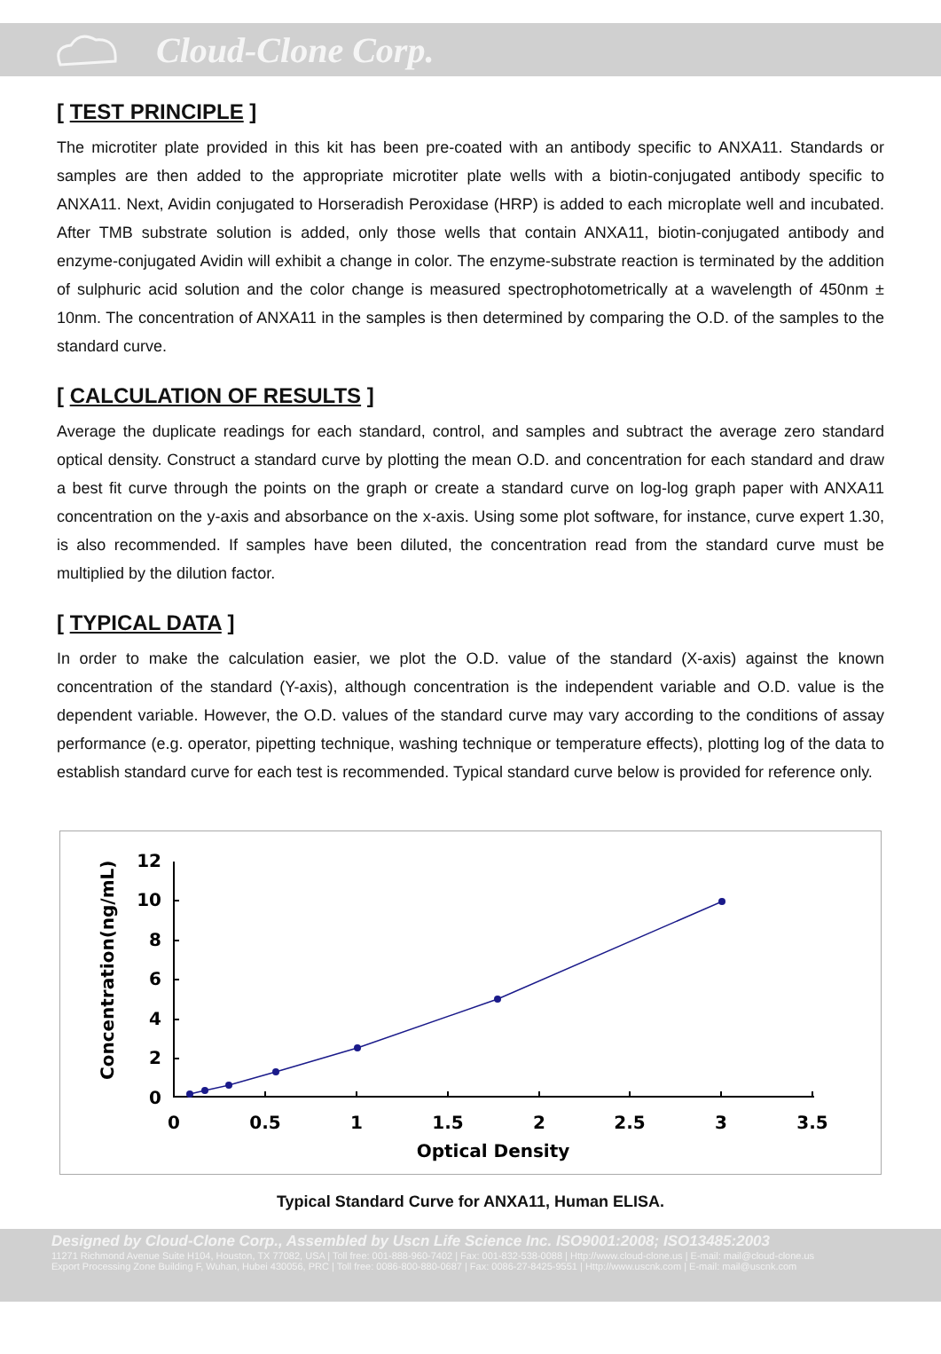Cloud-Clone Corp.
[ TEST PRINCIPLE ]
The microtiter plate provided in this kit has been pre-coated with an antibody specific to ANXA11. Standards or samples are then added to the appropriate microtiter plate wells with a biotin-conjugated antibody specific to ANXA11. Next, Avidin conjugated to Horseradish Peroxidase (HRP) is added to each microplate well and incubated. After TMB substrate solution is added, only those wells that contain ANXA11, biotin-conjugated antibody and enzyme-conjugated Avidin will exhibit a change in color. The enzyme-substrate reaction is terminated by the addition of sulphuric acid solution and the color change is measured spectrophotometrically at a wavelength of 450nm ± 10nm. The concentration of ANXA11 in the samples is then determined by comparing the O.D. of the samples to the standard curve.
[ CALCULATION OF RESULTS ]
Average the duplicate readings for each standard, control, and samples and subtract the average zero standard optical density. Construct a standard curve by plotting the mean O.D. and concentration for each standard and draw a best fit curve through the points on the graph or create a standard curve on log-log graph paper with ANXA11 concentration on the y-axis and absorbance on the x-axis. Using some plot software, for instance, curve expert 1.30, is also recommended. If samples have been diluted, the concentration read from the standard curve must be multiplied by the dilution factor.
[ TYPICAL DATA ]
In order to make the calculation easier, we plot the O.D. value of the standard (X-axis) against the known concentration of the standard (Y-axis), although concentration is the independent variable and O.D. value is the dependent variable. However, the O.D. values of the standard curve may vary according to the conditions of assay performance (e.g. operator, pipetting technique, washing technique or temperature effects), plotting log of the data to establish standard curve for each test is recommended. Typical standard curve below is provided for reference only.
Concentration(ng/mL)
12
10
8
6
4
2
0
0
0.5
1
1.5
2
2.5
3
3.5
Optical Density
Typical Standard Curve for ANXA11, Human ELISA.
Designed by Cloud-Clone Corp., Assembled by Uscn Life Science Inc. ISO9001:2008; ISO13485:2003
11271 Richmond Avenue Suite H104, Houston, TX 77082, USA | Toll free: 001-888-960-7402 | Fax: 001-832-538-0088 | Http://www.cloud-clone.us | E-mail: mail@cloud-clone.us
Export Processing Zone Building F, Wuhan, Hubei 430056, PRC | Toll free: 0086-800-880-0687 | Fax: 0086-27-8425-9551 | Http://www.uscnk.com | E-mail: mail@uscnk.com